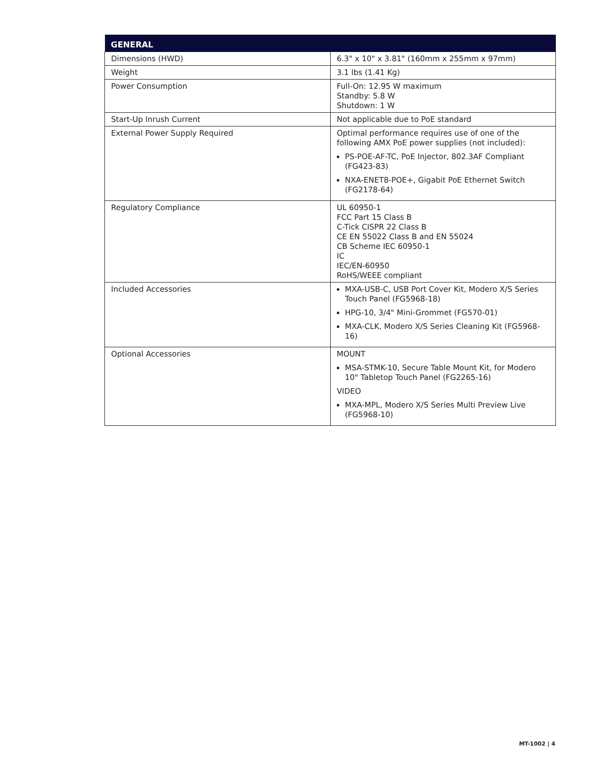| GENERAL | |
| --- | --- |
| Dimensions (HWD) | 6.3" x 10" x 3.81" (160mm x 255mm x 97mm) |
| Weight | 3.1 lbs (1.41 Kg) |
| Power Consumption | Full-On: 12.95 W maximum Standby: 5.8 W Shutdown: 1 W |
| Start-Up Inrush Current | Not applicable due to PoE standard |
| External Power Supply Required | Optimal performance requires use of one of the following AMX PoE power supplies (not included): PS-POE-AF-TC, PoE Injector, 802.3AF Compliant (FG423-83) NXA-ENET8-POE+, Gigabit PoE Ethernet Switch (FG2178-64) |
| Regulatory Compliance | UL 60950-1 FCC Part 15 Class B C-Tick CISPR 22 Class B CE EN 55022 Class B and EN 55024 CB Scheme IEC 60950-1 IC IEC/EN-60950 RoHS/WEEE compliant |
| Included Accessories | MXA-USB-C, USB Port Cover Kit, Modero X/S Series Touch Panel (FG5968-18) HPG-10, 3/4" Mini-Grommet (FG570-01) MXA-CLK, Modero X/S Series Cleaning Kit (FG5968-16) |
| Optional Accessories | MOUNT MSA-STMK-10, Secure Table Mount Kit, for Modero 10" Tabletop Touch Panel (FG2265-16) VIDEO MXA-MPL, Modero X/S Series Multi Preview Live (FG5968-10) |
MT-1002 | 4